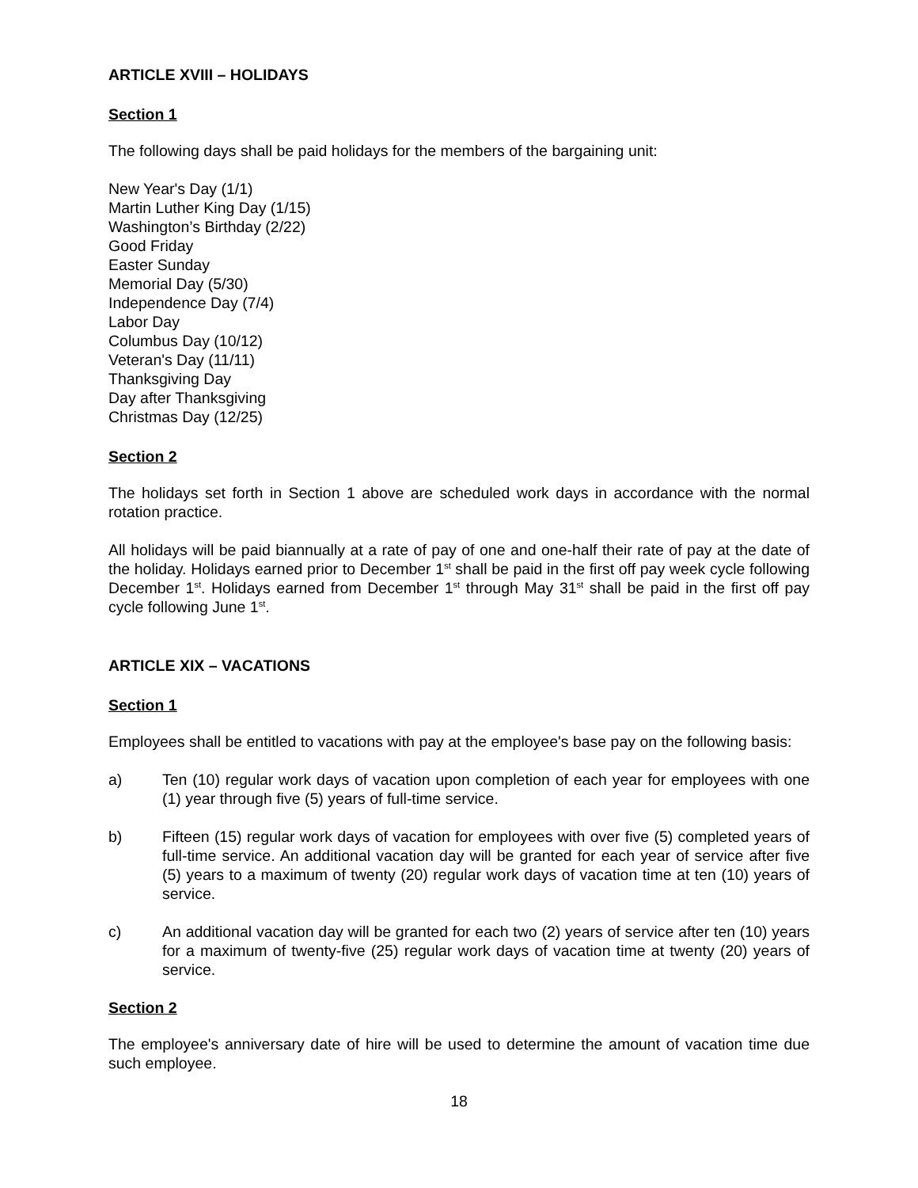ARTICLE XVIII – HOLIDAYS
Section 1
The following days shall be paid holidays for the members of the bargaining unit:
New Year's Day (1/1)
Martin Luther King Day (1/15)
Washington’s Birthday (2/22)
Good Friday
Easter Sunday
Memorial Day (5/30)
Independence Day (7/4)
Labor Day
Columbus Day (10/12)
Veteran's Day (11/11)
Thanksgiving Day
Day after Thanksgiving
Christmas Day (12/25)
Section 2
The holidays set forth in Section 1 above are scheduled work days in accordance with the normal rotation practice.
All holidays will be paid biannually at a rate of pay of one and one-half their rate of pay at the date of the holiday. Holidays earned prior to December 1<sup>st</sup> shall be paid in the first off pay week cycle following December 1<sup>st</sup>. Holidays earned from December 1<sup>st</sup> through May 31<sup>st</sup> shall be paid in the first off pay cycle following June 1<sup>st</sup>.
ARTICLE XIX – VACATIONS
Section 1
Employees shall be entitled to vacations with pay at the employee's base pay on the following basis:
a) Ten (10) regular work days of vacation upon completion of each year for employees with one (1) year through five (5) years of full-time service.
b) Fifteen (15) regular work days of vacation for employees with over five (5) completed years of full-time service. An additional vacation day will be granted for each year of service after five (5) years to a maximum of twenty (20) regular work days of vacation time at ten (10) years of service.
c) An additional vacation day will be granted for each two (2) years of service after ten (10) years for a maximum of twenty-five (25) regular work days of vacation time at twenty (20) years of service.
Section 2
The employee's anniversary date of hire will be used to determine the amount of vacation time due such employee.
18